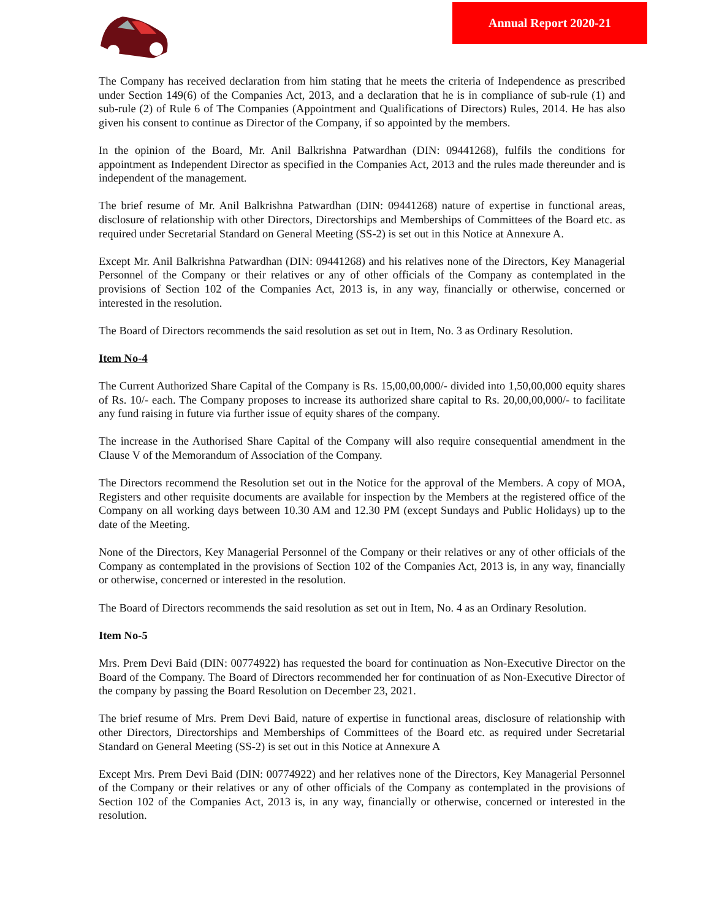Annual Report 2020-21
The Company has received declaration from him stating that he meets the criteria of Independence as prescribed under Section 149(6) of the Companies Act, 2013, and a declaration that he is in compliance of sub-rule (1) and sub-rule (2) of Rule 6 of The Companies (Appointment and Qualifications of Directors) Rules, 2014. He has also given his consent to continue as Director of the Company, if so appointed by the members.
In the opinion of the Board, Mr. Anil Balkrishna Patwardhan (DIN: 09441268), fulfils the conditions for appointment as Independent Director as specified in the Companies Act, 2013 and the rules made thereunder and is independent of the management.
The brief resume of Mr. Anil Balkrishna Patwardhan (DIN: 09441268) nature of expertise in functional areas, disclosure of relationship with other Directors, Directorships and Memberships of Committees of the Board etc. as required under Secretarial Standard on General Meeting (SS-2) is set out in this Notice at Annexure A.
Except Mr. Anil Balkrishna Patwardhan (DIN: 09441268) and his relatives none of the Directors, Key Managerial Personnel of the Company or their relatives or any of other officials of the Company as contemplated in the provisions of Section 102 of the Companies Act, 2013 is, in any way, financially or otherwise, concerned or interested in the resolution.
The Board of Directors recommends the said resolution as set out in Item, No. 3 as Ordinary Resolution.
Item No-4
The Current Authorized Share Capital of the Company is Rs. 15,00,00,000/- divided into 1,50,00,000 equity shares of Rs. 10/- each. The Company proposes to increase its authorized share capital to Rs. 20,00,00,000/- to facilitate any fund raising in future via further issue of equity shares of the company.
The increase in the Authorised Share Capital of the Company will also require consequential amendment in the Clause V of the Memorandum of Association of the Company.
The Directors recommend the Resolution set out in the Notice for the approval of the Members. A copy of MOA, Registers and other requisite documents are available for inspection by the Members at the registered office of the Company on all working days between 10.30 AM and 12.30 PM (except Sundays and Public Holidays) up to the date of the Meeting.
None of the Directors, Key Managerial Personnel of the Company or their relatives or any of other officials of the Company as contemplated in the provisions of Section 102 of the Companies Act, 2013 is, in any way, financially or otherwise, concerned or interested in the resolution.
The Board of Directors recommends the said resolution as set out in Item, No. 4 as an Ordinary Resolution.
Item No-5
Mrs. Prem Devi Baid (DIN: 00774922) has requested the board for continuation as Non-Executive Director on the Board of the Company. The Board of Directors recommended her for continuation of as Non-Executive Director of the company by passing the Board Resolution on December 23, 2021.
The brief resume of Mrs. Prem Devi Baid, nature of expertise in functional areas, disclosure of relationship with other Directors, Directorships and Memberships of Committees of the Board etc. as required under Secretarial Standard on General Meeting (SS-2) is set out in this Notice at Annexure A
Except Mrs. Prem Devi Baid (DIN: 00774922) and her relatives none of the Directors, Key Managerial Personnel of the Company or their relatives or any of other officials of the Company as contemplated in the provisions of Section 102 of the Companies Act, 2013 is, in any way, financially or otherwise, concerned or interested in the resolution.